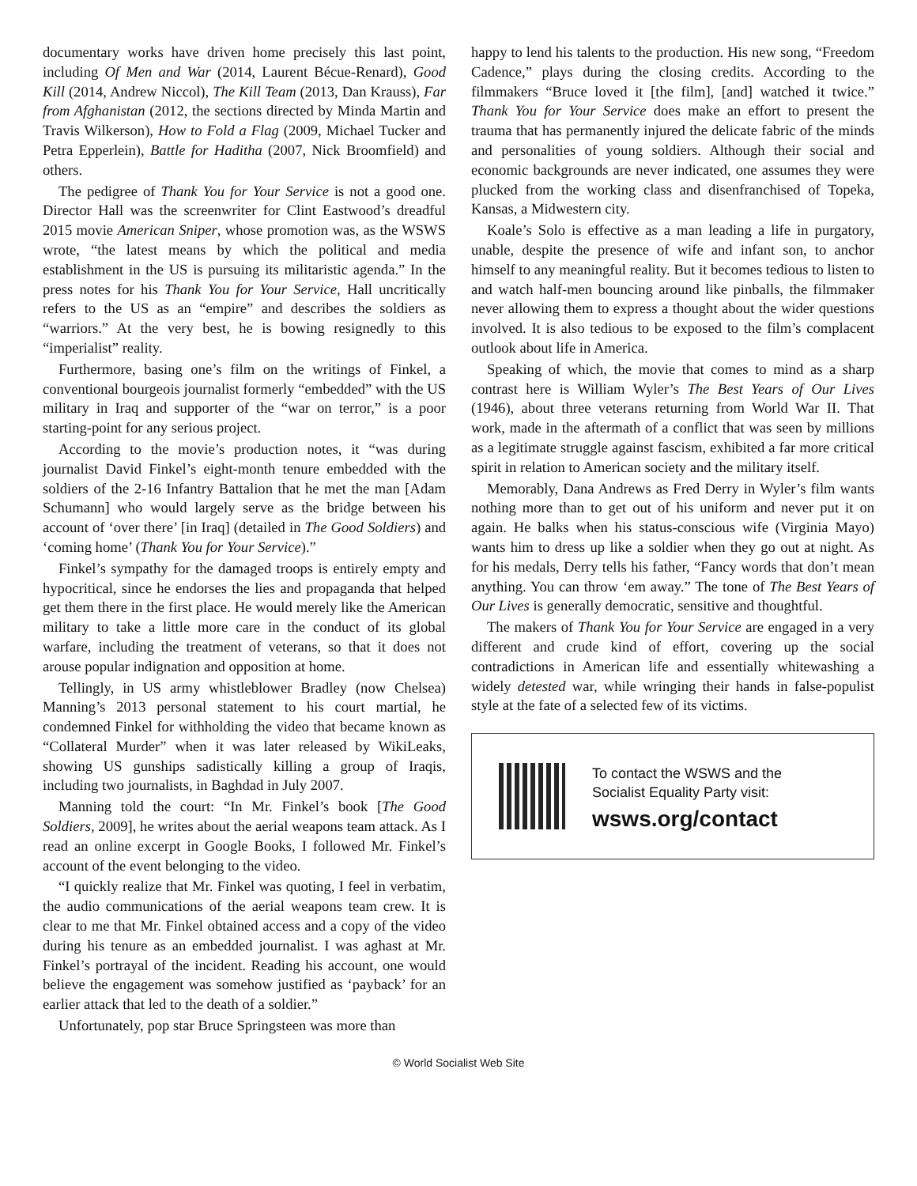documentary works have driven home precisely this last point, including Of Men and War (2014, Laurent Bécue-Renard), Good Kill (2014, Andrew Niccol), The Kill Team (2013, Dan Krauss), Far from Afghanistan (2012, the sections directed by Minda Martin and Travis Wilkerson), How to Fold a Flag (2009, Michael Tucker and Petra Epperlein), Battle for Haditha (2007, Nick Broomfield) and others.
The pedigree of Thank You for Your Service is not a good one. Director Hall was the screenwriter for Clint Eastwood’s dreadful 2015 movie American Sniper, whose promotion was, as the WSWS wrote, “the latest means by which the political and media establishment in the US is pursuing its militaristic agenda.” In the press notes for his Thank You for Your Service, Hall uncritically refers to the US as an “empire” and describes the soldiers as “warriors.” At the very best, he is bowing resignedly to this “imperialist” reality.
Furthermore, basing one’s film on the writings of Finkel, a conventional bourgeois journalist formerly “embedded” with the US military in Iraq and supporter of the “war on terror,” is a poor starting-point for any serious project.
According to the movie’s production notes, it “was during journalist David Finkel’s eight-month tenure embedded with the soldiers of the 2-16 Infantry Battalion that he met the man [Adam Schumann] who would largely serve as the bridge between his account of ‘over there’ [in Iraq] (detailed in The Good Soldiers) and ‘coming home’ (Thank You for Your Service).”
Finkel’s sympathy for the damaged troops is entirely empty and hypocritical, since he endorses the lies and propaganda that helped get them there in the first place. He would merely like the American military to take a little more care in the conduct of its global warfare, including the treatment of veterans, so that it does not arouse popular indignation and opposition at home.
Tellingly, in US army whistleblower Bradley (now Chelsea) Manning’s 2013 personal statement to his court martial, he condemned Finkel for withholding the video that became known as “Collateral Murder” when it was later released by WikiLeaks, showing US gunships sadistically killing a group of Iraqis, including two journalists, in Baghdad in July 2007.
Manning told the court: “In Mr. Finkel’s book [The Good Soldiers, 2009], he writes about the aerial weapons team attack. As I read an online excerpt in Google Books, I followed Mr. Finkel’s account of the event belonging to the video.
“I quickly realize that Mr. Finkel was quoting, I feel in verbatim, the audio communications of the aerial weapons team crew. It is clear to me that Mr. Finkel obtained access and a copy of the video during his tenure as an embedded journalist. I was aghast at Mr. Finkel’s portrayal of the incident. Reading his account, one would believe the engagement was somehow justified as ‘payback’ for an earlier attack that led to the death of a soldier.”
Unfortunately, pop star Bruce Springsteen was more than
happy to lend his talents to the production. His new song, “Freedom Cadence,” plays during the closing credits. According to the filmmakers “Bruce loved it [the film], [and] watched it twice.” Thank You for Your Service does make an effort to present the trauma that has permanently injured the delicate fabric of the minds and personalities of young soldiers. Although their social and economic backgrounds are never indicated, one assumes they were plucked from the working class and disenfranchised of Topeka, Kansas, a Midwestern city.
Koale’s Solo is effective as a man leading a life in purgatory, unable, despite the presence of wife and infant son, to anchor himself to any meaningful reality. But it becomes tedious to listen to and watch half-men bouncing around like pinballs, the filmmaker never allowing them to express a thought about the wider questions involved. It is also tedious to be exposed to the film’s complacent outlook about life in America.
Speaking of which, the movie that comes to mind as a sharp contrast here is William Wyler’s The Best Years of Our Lives (1946), about three veterans returning from World War II. That work, made in the aftermath of a conflict that was seen by millions as a legitimate struggle against fascism, exhibited a far more critical spirit in relation to American society and the military itself.
Memorably, Dana Andrews as Fred Derry in Wyler’s film wants nothing more than to get out of his uniform and never put it on again. He balks when his status-conscious wife (Virginia Mayo) wants him to dress up like a soldier when they go out at night. As for his medals, Derry tells his father, “Fancy words that don’t mean anything. You can throw ‘em away.” The tone of The Best Years of Our Lives is generally democratic, sensitive and thoughtful.
The makers of Thank You for Your Service are engaged in a very different and crude kind of effort, covering up the social contradictions in American life and essentially whitewashing a widely detested war, while wringing their hands in false-populist style at the fate of a selected few of its victims.
To contact the WSWS and the
Socialist Equality Party visit:
wsws.org/contact
© World Socialist Web Site